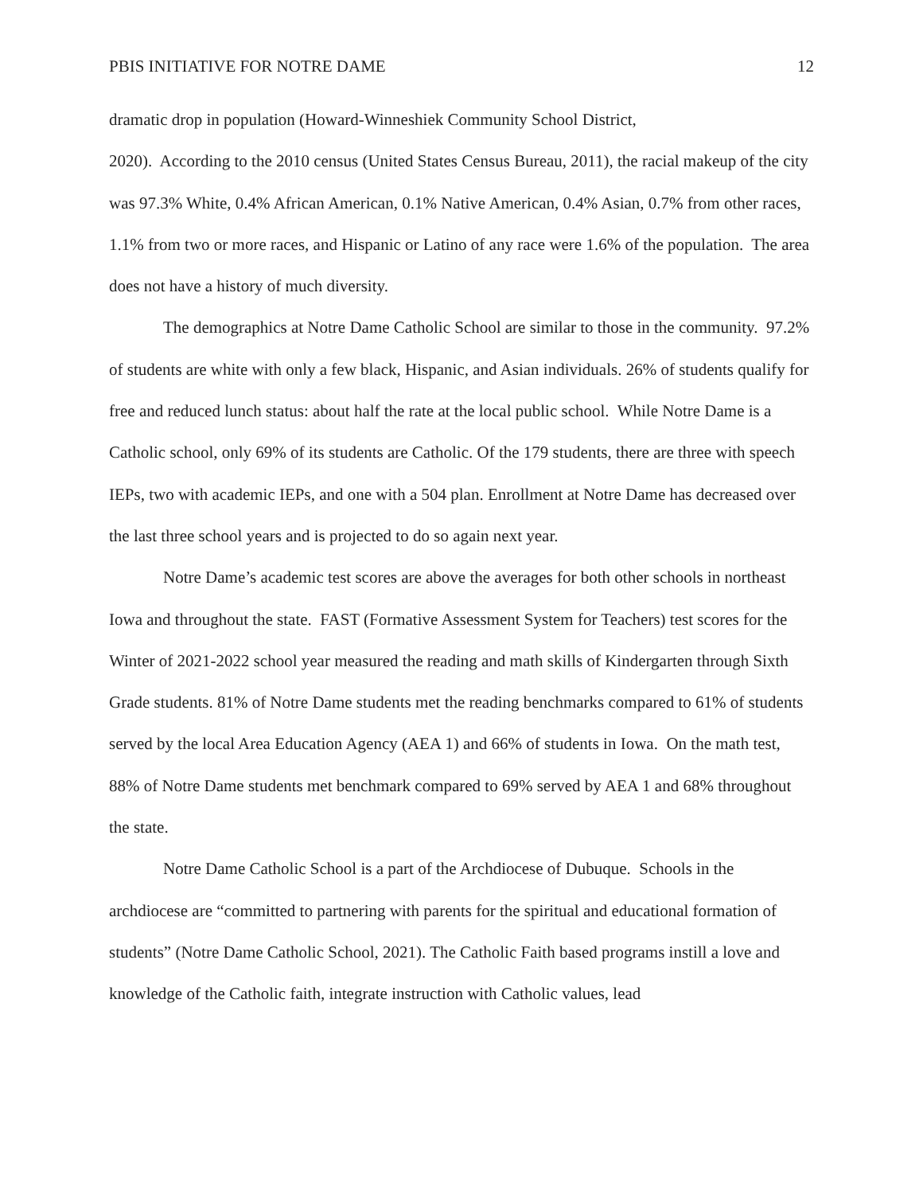PBIS INITIATIVE FOR NOTRE DAME 12
dramatic drop in population (Howard-Winneshiek Community School District,
2020). According to the 2010 census (United States Census Bureau, 2011), the racial makeup of the city was 97.3% White, 0.4% African American, 0.1% Native American, 0.4% Asian, 0.7% from other races, 1.1% from two or more races, and Hispanic or Latino of any race were 1.6% of the population. The area does not have a history of much diversity.
The demographics at Notre Dame Catholic School are similar to those in the community. 97.2% of students are white with only a few black, Hispanic, and Asian individuals. 26% of students qualify for free and reduced lunch status: about half the rate at the local public school. While Notre Dame is a Catholic school, only 69% of its students are Catholic. Of the 179 students, there are three with speech IEPs, two with academic IEPs, and one with a 504 plan. Enrollment at Notre Dame has decreased over the last three school years and is projected to do so again next year.
Notre Dame’s academic test scores are above the averages for both other schools in northeast Iowa and throughout the state. FAST (Formative Assessment System for Teachers) test scores for the Winter of 2021-2022 school year measured the reading and math skills of Kindergarten through Sixth Grade students. 81% of Notre Dame students met the reading benchmarks compared to 61% of students served by the local Area Education Agency (AEA 1) and 66% of students in Iowa. On the math test, 88% of Notre Dame students met benchmark compared to 69% served by AEA 1 and 68% throughout the state.
Notre Dame Catholic School is a part of the Archdiocese of Dubuque. Schools in the archdiocese are “committed to partnering with parents for the spiritual and educational formation of students” (Notre Dame Catholic School, 2021). The Catholic Faith based programs instill a love and knowledge of the Catholic faith, integrate instruction with Catholic values, lead